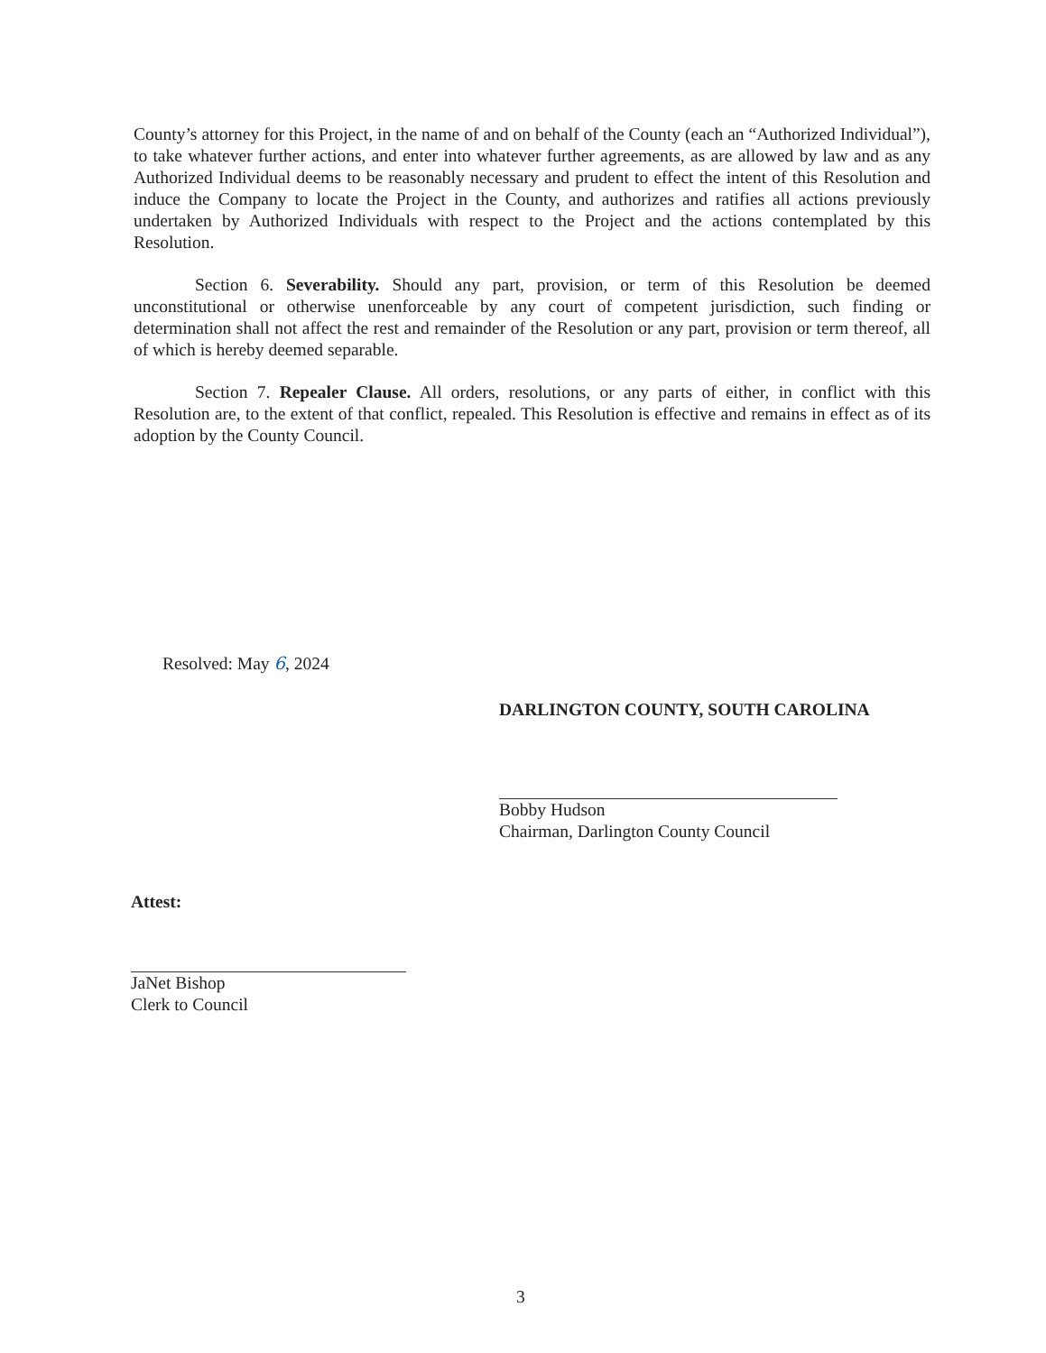County’s attorney for this Project, in the name of and on behalf of the County (each an “Authorized Individual”), to take whatever further actions, and enter into whatever further agreements, as are allowed by law and as any Authorized Individual deems to be reasonably necessary and prudent to effect the intent of this Resolution and induce the Company to locate the Project in the County, and authorizes and ratifies all actions previously undertaken by Authorized Individuals with respect to the Project and the actions contemplated by this Resolution.
Section 6. Severability. Should any part, provision, or term of this Resolution be deemed unconstitutional or otherwise unenforceable by any court of competent jurisdiction, such finding or determination shall not affect the rest and remainder of the Resolution or any part, provision or term thereof, all of which is hereby deemed separable.
Section 7. Repealer Clause. All orders, resolutions, or any parts of either, in conflict with this Resolution are, to the extent of that conflict, repealed. This Resolution is effective and remains in effect as of its adoption by the County Council.
Resolved: May 6, 2024
DARLINGTON COUNTY, SOUTH CAROLINA
Bobby Hudson
Chairman, Darlington County Council
Attest:
JaNet Bishop
Clerk to Council
3